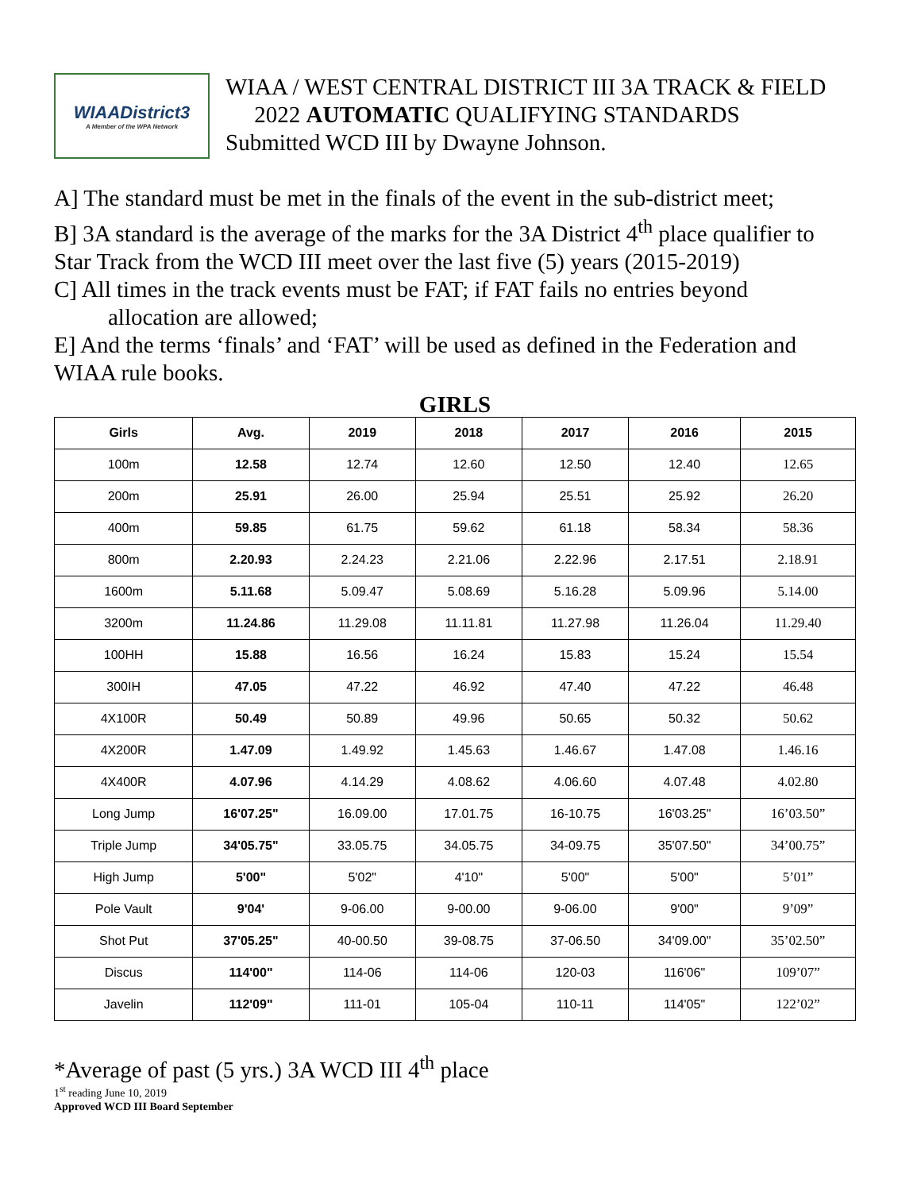WIAADistrict3
A Member of the WPA Network
WIAA / WEST CENTRAL DISTRICT III 3A TRACK & FIELD
2022 AUTOMATIC QUALIFYING STANDARDS
Submitted WCD III by Dwayne Johnson.
A] The standard must be met in the finals of the event in the sub-district meet;
B] 3A standard is the average of the marks for the 3A District 4<sup>th</sup> place qualifier to Star Track from the WCD III meet over the last five (5) years (2015-2019)
C] All times in the track events must be FAT; if FAT fails no entries beyond
allocation are allowed;
E] And the terms ‘finals’ and ‘FAT’ will be used as defined in the Federation and WIAA rule books.
GIRLS
| Girls | Avg. | 2019 | 2018 | 2017 | 2016 | 2015 |
| --- | --- | --- | --- | --- | --- | --- |
| 100m | 12.58 | 12.74 | 12.60 | 12.50 | 12.40 | 12.65 |
| 200m | 25.91 | 26.00 | 25.94 | 25.51 | 25.92 | 26.20 |
| 400m | 59.85 | 61.75 | 59.62 | 61.18 | 58.34 | 58.36 |
| 800m | 2.20.93 | 2.24.23 | 2.21.06 | 2.22.96 | 2.17.51 | 2.18.91 |
| 1600m | 5.11.68 | 5.09.47 | 5.08.69 | 5.16.28 | 5.09.96 | 5.14.00 |
| 3200m | 11.24.86 | 11.29.08 | 11.11.81 | 11.27.98 | 11.26.04 | 11.29.40 |
| 100HH | 15.88 | 16.56 | 16.24 | 15.83 | 15.24 | 15.54 |
| 300IH | 47.05 | 47.22 | 46.92 | 47.40 | 47.22 | 46.48 |
| 4X100R | 50.49 | 50.89 | 49.96 | 50.65 | 50.32 | 50.62 |
| 4X200R | 1.47.09 | 1.49.92 | 1.45.63 | 1.46.67 | 1.47.08 | 1.46.16 |
| 4X400R | 4.07.96 | 4.14.29 | 4.08.62 | 4.06.60 | 4.07.48 | 4.02.80 |
| Long Jump | 16'07.25" | 16.09.00 | 17.01.75 | 16-10.75 | 16'03.25" | 16’03.50” |
| Triple Jump | 34'05.75" | 33.05.75 | 34.05.75 | 34-09.75 | 35'07.50" | 34’00.75” |
| High Jump | 5'00" | 5'02" | 4'10" | 5'00" | 5'00" | 5’01” |
| Pole Vault | 9'04' | 9-06.00 | 9-00.00 | 9-06.00 | 9'00" | 9’09” |
| Shot Put | 37'05.25" | 40-00.50 | 39-08.75 | 37-06.50 | 34'09.00" | 35’02.50” |
| Discus | 114'00" | 114-06 | 114-06 | 120-03 | 116'06" | 109’07” |
| Javelin | 112'09" | 111-01 | 105-04 | 110-11 | 114'05" | 122’02” |
*Average of past (5 yrs.) 3A WCD III 4<sup>th</sup> place
1<sup>st</sup> reading June 10, 2019
Approved WCD III Board September